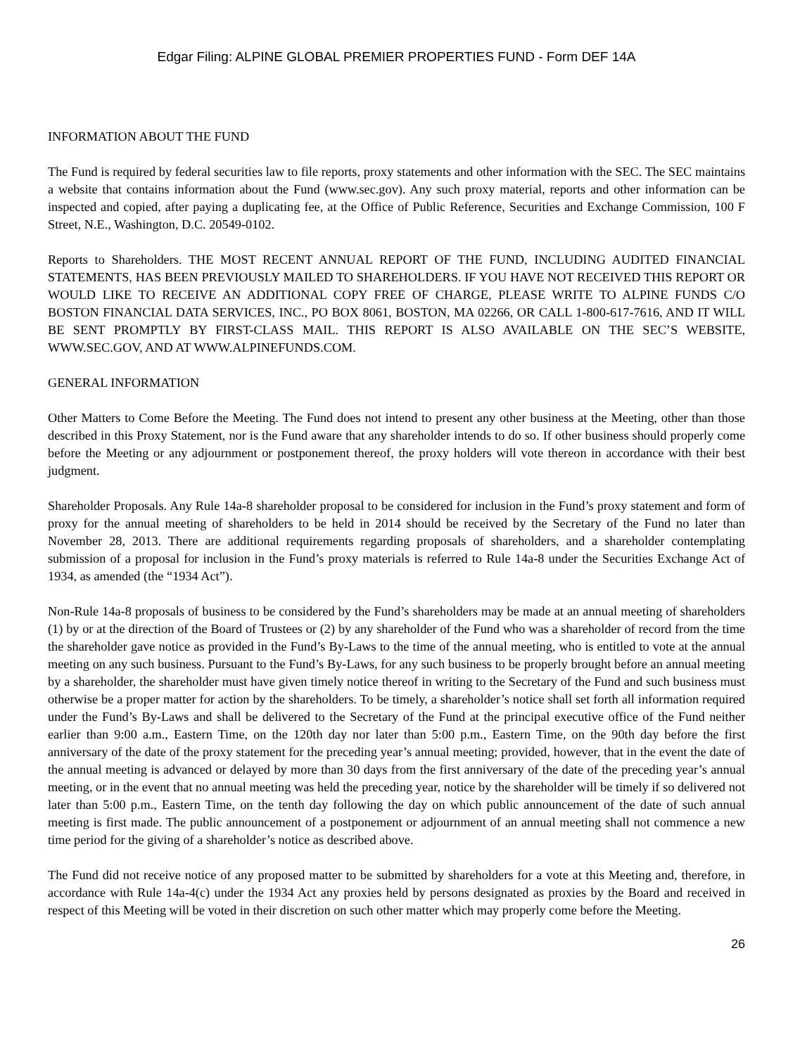Edgar Filing: ALPINE GLOBAL PREMIER PROPERTIES FUND - Form DEF 14A
INFORMATION ABOUT THE FUND
The Fund is required by federal securities law to file reports, proxy statements and other information with the SEC. The SEC maintains a website that contains information about the Fund (www.sec.gov). Any such proxy material, reports and other information can be inspected and copied, after paying a duplicating fee, at the Office of Public Reference, Securities and Exchange Commission, 100 F Street, N.E., Washington, D.C. 20549-0102.
Reports to Shareholders. THE MOST RECENT ANNUAL REPORT OF THE FUND, INCLUDING AUDITED FINANCIAL STATEMENTS, HAS BEEN PREVIOUSLY MAILED TO SHAREHOLDERS. IF YOU HAVE NOT RECEIVED THIS REPORT OR WOULD LIKE TO RECEIVE AN ADDITIONAL COPY FREE OF CHARGE, PLEASE WRITE TO ALPINE FUNDS C/O BOSTON FINANCIAL DATA SERVICES, INC., PO BOX 8061, BOSTON, MA 02266, OR CALL 1-800-617-7616, AND IT WILL BE SENT PROMPTLY BY FIRST-CLASS MAIL. THIS REPORT IS ALSO AVAILABLE ON THE SEC’S WEBSITE, WWW.SEC.GOV, AND AT WWW.ALPINEFUNDS.COM.
GENERAL INFORMATION
Other Matters to Come Before the Meeting. The Fund does not intend to present any other business at the Meeting, other than those described in this Proxy Statement, nor is the Fund aware that any shareholder intends to do so. If other business should properly come before the Meeting or any adjournment or postponement thereof, the proxy holders will vote thereon in accordance with their best judgment.
Shareholder Proposals. Any Rule 14a-8 shareholder proposal to be considered for inclusion in the Fund’s proxy statement and form of proxy for the annual meeting of shareholders to be held in 2014 should be received by the Secretary of the Fund no later than November 28, 2013. There are additional requirements regarding proposals of shareholders, and a shareholder contemplating submission of a proposal for inclusion in the Fund’s proxy materials is referred to Rule 14a-8 under the Securities Exchange Act of 1934, as amended (the “1934 Act”).
Non-Rule 14a-8 proposals of business to be considered by the Fund’s shareholders may be made at an annual meeting of shareholders (1) by or at the direction of the Board of Trustees or (2) by any shareholder of the Fund who was a shareholder of record from the time the shareholder gave notice as provided in the Fund’s By-Laws to the time of the annual meeting, who is entitled to vote at the annual meeting on any such business. Pursuant to the Fund’s By-Laws, for any such business to be properly brought before an annual meeting by a shareholder, the shareholder must have given timely notice thereof in writing to the Secretary of the Fund and such business must otherwise be a proper matter for action by the shareholders. To be timely, a shareholder’s notice shall set forth all information required under the Fund’s By-Laws and shall be delivered to the Secretary of the Fund at the principal executive office of the Fund neither earlier than 9:00 a.m., Eastern Time, on the 120th day nor later than 5:00 p.m., Eastern Time, on the 90th day before the first anniversary of the date of the proxy statement for the preceding year’s annual meeting; provided, however, that in the event the date of the annual meeting is advanced or delayed by more than 30 days from the first anniversary of the date of the preceding year’s annual meeting, or in the event that no annual meeting was held the preceding year, notice by the shareholder will be timely if so delivered not later than 5:00 p.m., Eastern Time, on the tenth day following the day on which public announcement of the date of such annual meeting is first made. The public announcement of a postponement or adjournment of an annual meeting shall not commence a new time period for the giving of a shareholder’s notice as described above.
The Fund did not receive notice of any proposed matter to be submitted by shareholders for a vote at this Meeting and, therefore, in accordance with Rule 14a-4(c) under the 1934 Act any proxies held by persons designated as proxies by the Board and received in respect of this Meeting will be voted in their discretion on such other matter which may properly come before the Meeting.
26